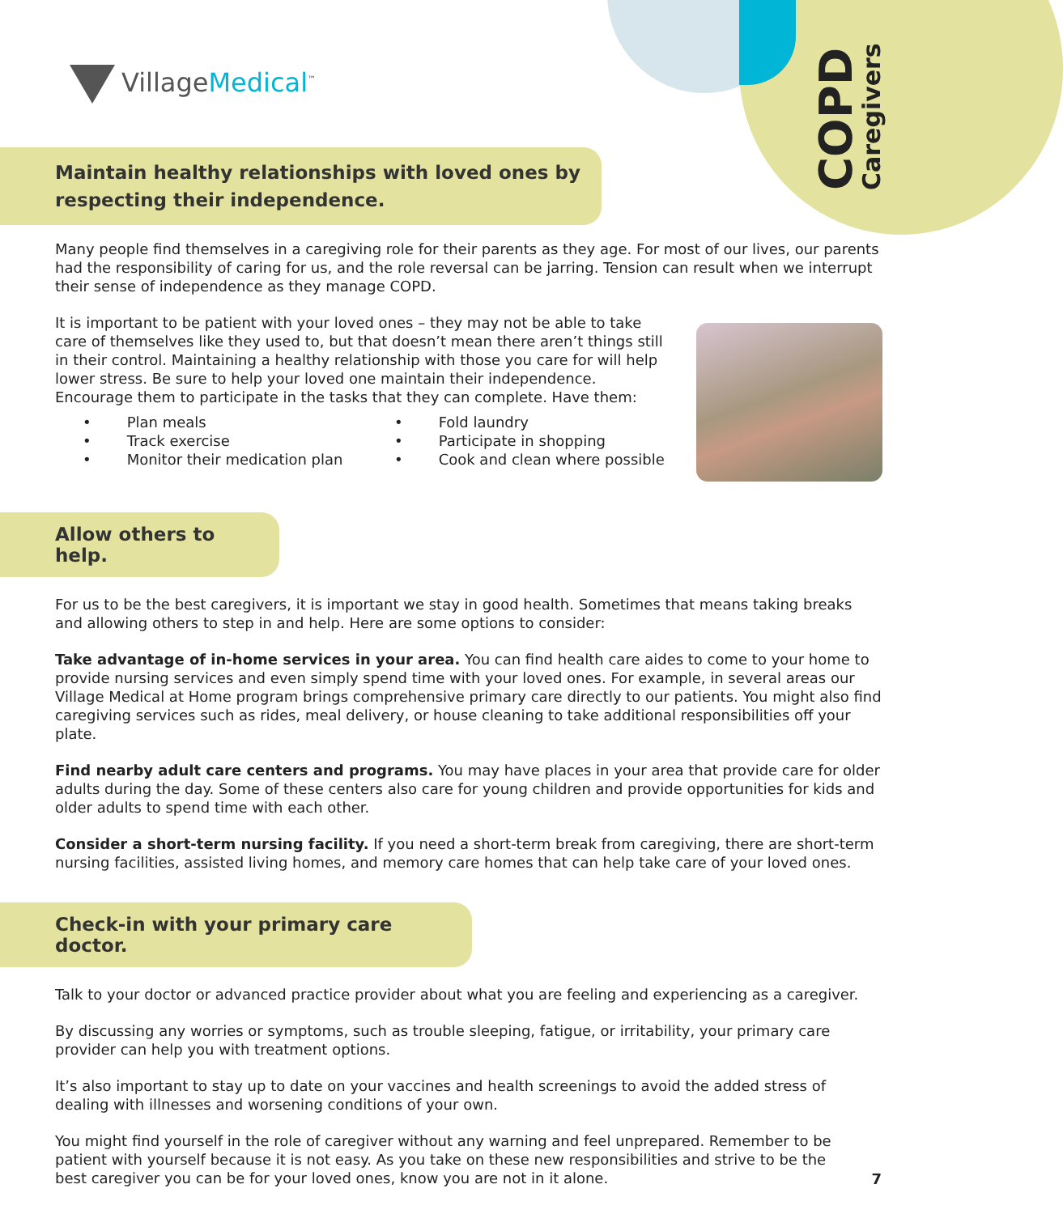COPD
Caregivers
VillageMedical<sup>™</sup>
Maintain healthy relationships with loved ones by respecting their independence.
Many people find themselves in a caregiving role for their parents as they age. For most of our lives, our parents had the responsibility of caring for us, and the role reversal can be jarring. Tension can result when we interrupt their sense of independence as they manage COPD.
It is important to be patient with your loved ones – they may not be able to take care of themselves like they used to, but that doesn’t mean there aren’t things still in their control. Maintaining a healthy relationship with those you care for will help lower stress. Be sure to help your loved one maintain their independence. Encourage them to participate in the tasks that they can complete. Have them:
Plan meals
Track exercise
Monitor their medication plan
Fold laundry
Participate in shopping
Cook and clean where possible
Allow others to help.
For us to be the best caregivers, it is important we stay in good health. Sometimes that means taking breaks and allowing others to step in and help. Here are some options to consider:
Take advantage of in-home services in your area. You can find health care aides to come to your home to provide nursing services and even simply spend time with your loved ones. For example, in several areas our Village Medical at Home program brings comprehensive primary care directly to our patients. You might also find caregiving services such as rides, meal delivery, or house cleaning to take additional responsibilities off your plate.
Find nearby adult care centers and programs. You may have places in your area that provide care for older adults during the day. Some of these centers also care for young children and provide opportunities for kids and older adults to spend time with each other.
Consider a short-term nursing facility. If you need a short-term break from caregiving, there are short-term nursing facilities, assisted living homes, and memory care homes that can help take care of your loved ones.
Check-in with your primary care doctor.
Talk to your doctor or advanced practice provider about what you are feeling and experiencing as a caregiver.
By discussing any worries or symptoms, such as trouble sleeping, fatigue, or irritability, your primary care provider can help you with treatment options.
It’s also important to stay up to date on your vaccines and health screenings to avoid the added stress of dealing with illnesses and worsening conditions of your own.
You might find yourself in the role of caregiver without any warning and feel unprepared. Remember to be patient with yourself because it is not easy. As you take on these new responsibilities and strive to be the best caregiver you can be for your loved ones, know you are not in it alone.
7